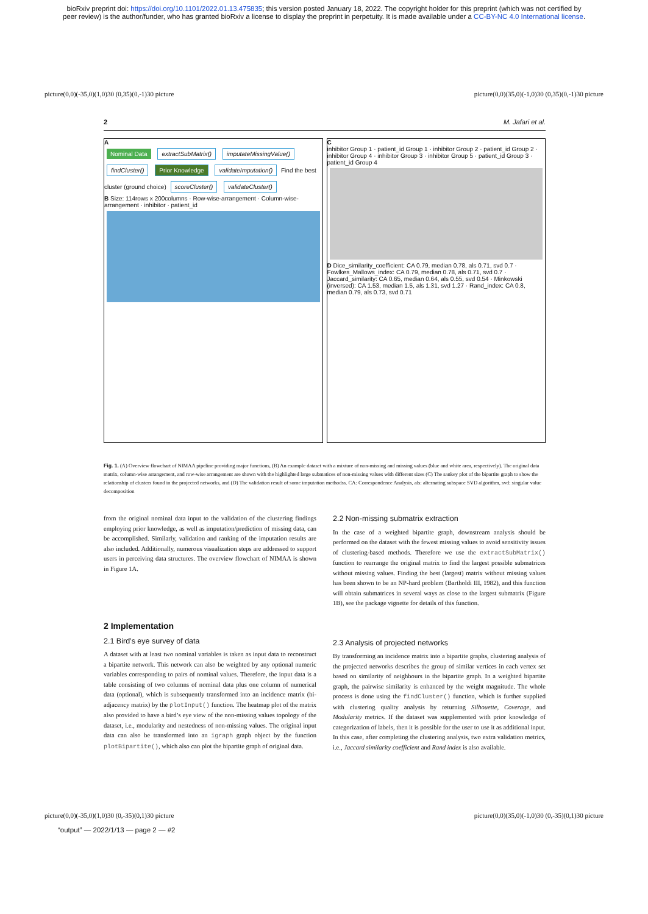bioRxiv preprint doi: https://doi.org/10.1101/2022.01.13.475835; this version posted January 18, 2022. The copyright holder for this preprint (which was not certified by
peer review) is the author/funder, who has granted bioRxiv a license to display the preprint in perpetuity. It is made available under a CC-BY-NC 4.0 International license.
picture(0,0)(-35,0)(1,0)30 (0,35)(0,-1)30 picture picture(0,0)(35,0)(-1,0)30 (0,35)(0,-1)30 picture
2 M. Jafari et al.
A
Nominal Data extractSubMatrix() imputateMissingValue() findCluster() Prior Knowledge validateImputation() Find the best cluster (ground choice) scoreCluster() validateCluster()
B Size: 114rows x 200columns · Row-wise-arrangement · Column-wise-arrangement · inhibitor · patient_id
C
inhibitor Group 1 · patient_id Group 1 · inhibitor Group 2 · patient_id Group 2 · inhibitor Group 4 · inhibitor Group 3 · inhibitor Group 5 · patient_id Group 3 · patient_id Group 4
D Dice_similarity_coefficient: CA 0.79, median 0.78, als 0.71, svd 0.7 · Fowlkes_Mallows_index: CA 0.79, median 0.78, als 0.71, svd 0.7 · Jaccard_similarity: CA 0.65, median 0.64, als 0.55, svd 0.54 · Minkowski (inversed): CA 1.53, median 1.5, als 1.31, svd 1.27 · Rand_index: CA 0.8, median 0.79, als 0.73, svd 0.71
Fig. 1. (A) Overview flowchart of NIMAA pipeline providing major functions, (B) An example dataset with a mixture of non-missing and missing values (blue and white area, respectively). The original data matrix, column-wise arrangement, and row-wise arrangement are shown with the highlighted large submatices of non-missing values with different sizes (C) The sankey plot of the bipartite graph to show the relationship of clusters found in the projected networks, and (D) The validation result of some imputation methodss. CA: Correspondence Analysis, als: alternating subspace SVD algorithm, svd: singular value decomposition
from the original nominal data input to the validation of the clustering findings employing prior knowledge, as well as imputation/prediction of missing data, can be accomplished. Similarly, validation and ranking of the imputation results are also included. Additionally, numerous visualization steps are addressed to support users in perceiving data structures. The overview flowchart of NIMAA is shown in Figure 1A.
2 Implementation
2.1 Bird’s eye survey of data
A dataset with at least two nominal variables is taken as input data to reconstruct a bipartite network. This network can also be weighted by any optional numeric variables corresponding to pairs of nominal values. Therefore, the input data is a table consisting of two columns of nominal data plus one column of numerical data (optional), which is subsequently transformed into an incidence matrix (bi-adjacency matrix) by the plotInput() function. The heatmap plot of the matrix also provided to have a bird’s eye view of the non-missing values topology of the dataset, i.e., modularity and nestedness of non-missing values. The original input data can also be transformed into an igraph graph object by the function plotBipartite(), which also can plot the bipartite graph of original data.
2.2 Non-missing submatrix extraction
In the case of a weighted bipartite graph, downstream analysis should be performed on the dataset with the fewest missing values to avoid sensitivity issues of clustering-based methods. Therefore we use the extractSubMatrix() function to rearrange the original matrix to find the largest possible submatrices without missing values. Finding the best (largest) matrix without missing values has been shown to be an NP-hard problem (Bartholdi III, 1982), and this function will obtain submatrices in several ways as close to the largest submatrix (Figure 1B), see the package vignette for details of this function.
2.3 Analysis of projected networks
By transforming an incidence matrix into a bipartite graphs, clustering analysis of the projected networks describes the group of similar vertices in each vertex set based on similarity of neighbours in the bipartite graph. In a weighted bipartite graph, the pairwise similarity is enhanced by the weight magnitude. The whole process is done using the findCluster() function, which is further supplied with clustering quality analysis by returning Silhouette, Coverage, and Modularity metrics. If the dataset was supplemented with prior knowledge of categorization of labels, then it is possible for the user to use it as additional input. In this case, after completing the clustering analysis, two extra validation metrics, i.e., Jaccard similarity coefficient and Rand index is also available.
picture(0,0)(-35,0)(1,0)30 (0,-35)(0,1)30 picture picture(0,0)(35,0)(-1,0)30 (0,-35)(0,1)30 picture
“output” — 2022/1/13 — page 2 — #2